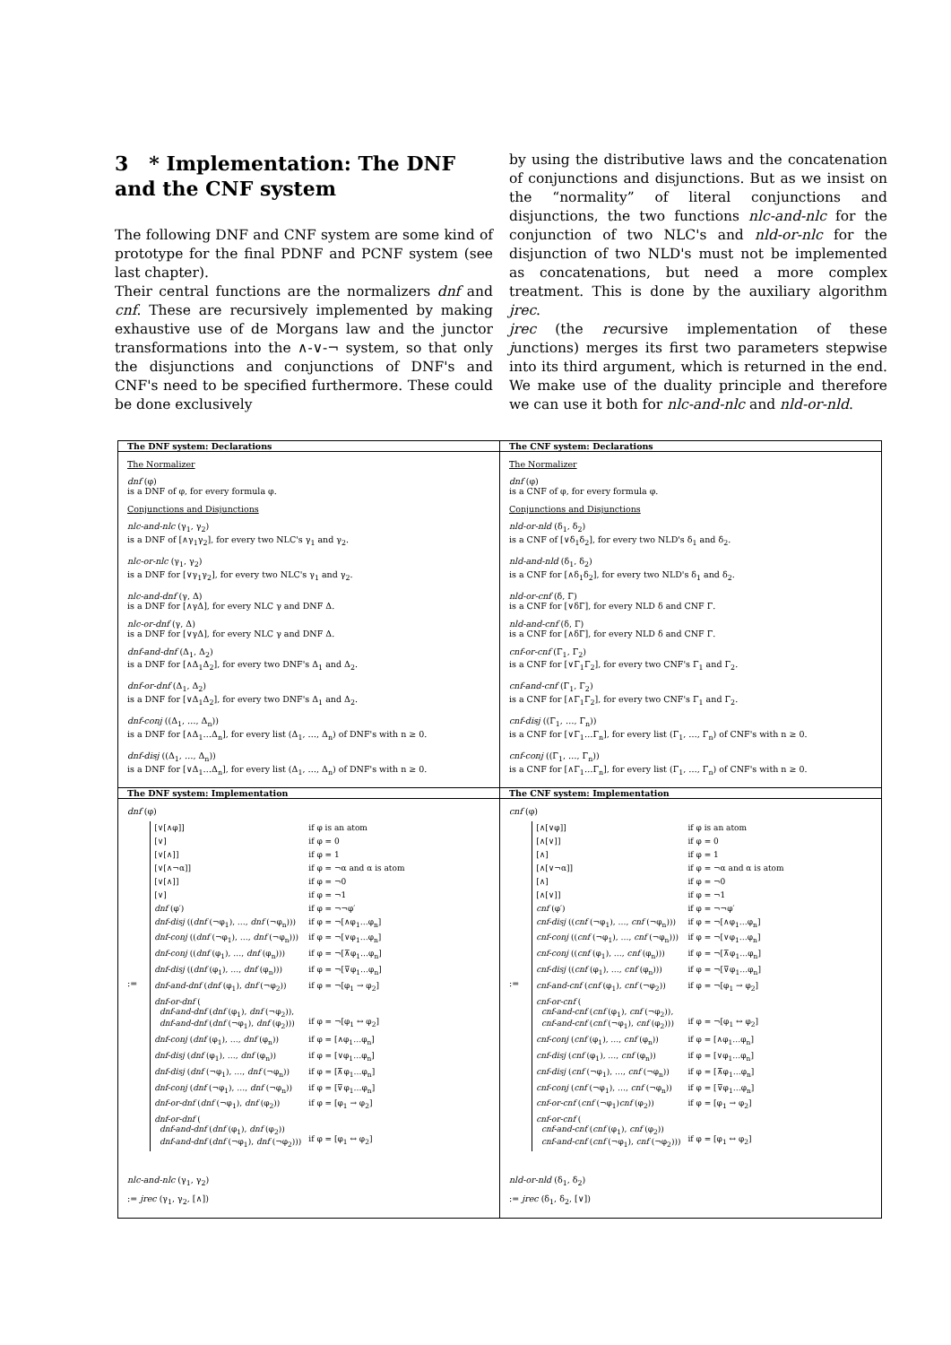3 * Implementation: The DNF and the CNF system
The following DNF and CNF system are some kind of prototype for the final PDNF and PCNF system (see last chapter).
Their central functions are the normalizers dnf and cnf. These are recursively implemented by making exhaustive use of de Morgans law and the junctor transformations into the ∧-∨-¬ system, so that only the disjunctions and conjunctions of DNF's and CNF's need to be specified furthermore. These could be done exclusively
by using the distributive laws and the concatenation of conjunctions and disjunctions. But as we insist on the “normality” of literal conjunctions and disjunctions, the two functions nlc-and-nlc for the conjunction of two NLC's and nld-or-nlc for the disjunction of two NLD's must not be implemented as concatenations, but need a more complex treatment. This is done by the auxiliary algorithm jrec.
jrec (the recursive implementation of these junctions) merges its first two parameters stepwise into its third argument, which is returned in the end. We make use of the duality principle and therefore we can use it both for nlc-and-nlc and nld-or-nld.
| The DNF system: Declarations | The CNF system: Declarations |
| The Normalizer dnf (φ) is a DNF of φ, for every formula φ. Conjunctions and Disjunctions nlc-and-nlc (γ<sub>1</sub>, γ<sub>2</sub>) is a DNF of [∧γ<sub>1</sub>γ<sub>2</sub>], for every two NLC's γ<sub>1</sub> and γ<sub>2</sub>. nlc-or-nlc (γ<sub>1</sub>, γ<sub>2</sub>) is a DNF for [∨γ<sub>1</sub>γ<sub>2</sub>], for every two NLC's γ<sub>1</sub> and γ<sub>2</sub>. nlc-and-dnf (γ, Δ) is a DNF for [∧γΔ], for every NLC γ and DNF Δ. nlc-or-dnf (γ, Δ) is a DNF for [∨γΔ], for every NLC γ and DNF Δ. dnf-and-dnf (Δ<sub>1</sub>, Δ<sub>2</sub>) is a DNF for [∧Δ<sub>1</sub>Δ<sub>2</sub>], for every two DNF's Δ<sub>1</sub> and Δ<sub>2</sub>. dnf-or-dnf (Δ<sub>1</sub>, Δ<sub>2</sub>) is a DNF for [∨Δ<sub>1</sub>Δ<sub>2</sub>], for every two DNF's Δ<sub>1</sub> and Δ<sub>2</sub>. dnf-conj ((Δ<sub>1</sub>, …, Δ<sub>n</sub>)) is a DNF for [∧Δ<sub>1</sub>…Δ<sub>n</sub>], for every list (Δ<sub>1</sub>, …, Δ<sub>n</sub>) of DNF's with n ≥ 0. dnf-disj ((Δ<sub>1</sub>, …, Δ<sub>n</sub>)) is a DNF for [∨Δ<sub>1</sub>…Δ<sub>n</sub>], for every list (Δ<sub>1</sub>, …, Δ<sub>n</sub>) of DNF's with n ≥ 0. | The Normalizer dnf (φ) is a CNF of φ, for every formula φ. Conjunctions and Disjunctions nld-or-nld (δ<sub>1</sub>, δ<sub>2</sub>) is a CNF of [∨δ<sub>1</sub>δ<sub>2</sub>], for every two NLD's δ<sub>1</sub> and δ<sub>2</sub>. nld-and-nld (δ<sub>1</sub>, δ<sub>2</sub>) is a CNF for [∧δ<sub>1</sub>δ<sub>2</sub>], for every two NLD's δ<sub>1</sub> and δ<sub>2</sub>. nld-or-cnf (δ, Γ) is a CNF for [∨δΓ], for every NLD δ and CNF Γ. nld-and-cnf (δ, Γ) is a CNF for [∧δΓ], for every NLD δ and CNF Γ. cnf-or-cnf (Γ<sub>1</sub>, Γ<sub>2</sub>) is a CNF for [∨Γ<sub>1</sub>Γ<sub>2</sub>], for every two CNF's Γ<sub>1</sub> and Γ<sub>2</sub>. cnf-and-cnf (Γ<sub>1</sub>, Γ<sub>2</sub>) is a CNF for [∧Γ<sub>1</sub>Γ<sub>2</sub>], for every two CNF's Γ<sub>1</sub> and Γ<sub>2</sub>. cnf-disj ((Γ<sub>1</sub>, …, Γ<sub>n</sub>)) is a CNF for [∨Γ<sub>1</sub>…Γ<sub>n</sub>], for every list (Γ<sub>1</sub>, …, Γ<sub>n</sub>) of CNF's with n ≥ 0. cnf-conj ((Γ<sub>1</sub>, …, Γ<sub>n</sub>)) is a CNF for [∧Γ<sub>1</sub>…Γ<sub>n</sub>], for every list (Γ<sub>1</sub>, …, Γ<sub>n</sub>) of CNF's with n ≥ 0. |
| The DNF system: Implementation | The CNF system: Implementation |
| dnf (φ) := / [∨[∧φ]] / if φ is an atom / / [∨] / if φ = 0 / / [∨[∧]] / if φ = 1 / / [∨[∧¬α]] / if φ = ¬α and α is atom / / [∨[∧]] / if φ = ¬0 / / [∨] / if φ = ¬1 / / dnf (φ′) / if φ = ¬¬φ′ / / dnf-disj (( dnf (¬φ<sub>1</sub>), …, dnf (¬φ<sub>n</sub>))) / if φ = ¬[∧φ<sub>1</sub>…φ<sub>n</sub>] / / dnf-conj (( dnf (¬φ<sub>1</sub>), …, dnf (¬φ<sub>n</sub>))) / if φ = ¬[∨φ<sub>1</sub>…φ<sub>n</sub>] / / dnf-conj (( dnf (φ<sub>1</sub>), …, dnf (φ<sub>n</sub>))) / if φ = ¬[⊼φ<sub>1</sub>…φ<sub>n</sub>] / / dnf-disj (( dnf (φ<sub>1</sub>), …, dnf (φ<sub>n</sub>))) / if φ = ¬[⊽φ<sub>1</sub>…φ<sub>n</sub>] / / dnf-and-dnf ( dnf (φ<sub>1</sub>), dnf (¬φ<sub>2</sub>)) / if φ = ¬[φ<sub>1</sub> → φ<sub>2</sub>] / / dnf-or-dnf ( dnf-and-dnf ( dnf (φ<sub>1</sub>), dnf (¬φ<sub>2</sub>)), dnf-and-dnf ( dnf (¬φ<sub>1</sub>), dnf (φ<sub>2</sub>))) / if φ = ¬[φ<sub>1</sub> ↔ φ<sub>2</sub>] / / dnf-conj ( dnf (φ<sub>1</sub>), …, dnf (φ<sub>n</sub>)) / if φ = [∧φ<sub>1</sub>…φ<sub>n</sub>] / / dnf-disj ( dnf (φ<sub>1</sub>), …, dnf (φ<sub>n</sub>)) / if φ = [∨φ<sub>1</sub>…φ<sub>n</sub>] / / dnf-disj ( dnf (¬φ<sub>1</sub>), …, dnf (¬φ<sub>n</sub>)) / if φ = [⊼φ<sub>1</sub>…φ<sub>n</sub>] / / dnf-conj ( dnf (¬φ<sub>1</sub>), …, dnf (¬φ<sub>n</sub>)) / if φ = [⊽φ<sub>1</sub>…φ<sub>n</sub>] / / dnf-or-dnf ( dnf (¬φ<sub>1</sub>), dnf (φ<sub>2</sub>)) / if φ = [φ<sub>1</sub> → φ<sub>2</sub>] / / dnf-or-dnf ( dnf-and-dnf ( dnf (φ<sub>1</sub>), dnf (φ<sub>2</sub>)) dnf-and-dnf ( dnf (¬φ<sub>1</sub>), dnf (¬φ<sub>2</sub>))) / if φ = [φ<sub>1</sub> ↔ φ<sub>2</sub>] / nlc-and-nlc (γ<sub>1</sub>, γ<sub>2</sub>) := jrec (γ<sub>1</sub>, γ<sub>2</sub>, [∧]) | cnf (φ) := / [∧[∨φ]] / if φ is an atom / / [∧[∨]] / if φ = 0 / / [∧] / if φ = 1 / / [∧[∨¬α]] / if φ = ¬α and α is atom / / [∧] / if φ = ¬0 / / [∧[∨]] / if φ = ¬1 / / cnf (φ′) / if φ = ¬¬φ′ / / cnf-disj (( cnf (¬φ<sub>1</sub>), …, cnf (¬φ<sub>n</sub>))) / if φ = ¬[∧φ<sub>1</sub>…φ<sub>n</sub>] / / cnf-conj (( cnf (¬φ<sub>1</sub>), …, cnf (¬φ<sub>n</sub>))) / if φ = ¬[∨φ<sub>1</sub>…φ<sub>n</sub>] / / cnf-conj (( cnf (φ<sub>1</sub>), …, cnf (φ<sub>n</sub>))) / if φ = ¬[⊼φ<sub>1</sub>…φ<sub>n</sub>] / / cnf-disj (( cnf (φ<sub>1</sub>), …, cnf (φ<sub>n</sub>))) / if φ = ¬[⊽φ<sub>1</sub>…φ<sub>n</sub>] / / cnf-and-cnf ( cnf (φ<sub>1</sub>), cnf (¬φ<sub>2</sub>)) / if φ = ¬[φ<sub>1</sub> → φ<sub>2</sub>] / / cnf-or-cnf ( cnf-and-cnf ( cnf (φ<sub>1</sub>), cnf (¬φ<sub>2</sub>)), cnf-and-cnf ( cnf (¬φ<sub>1</sub>), cnf (φ<sub>2</sub>))) / if φ = ¬[φ<sub>1</sub> ↔ φ<sub>2</sub>] / / cnf-conj ( cnf (φ<sub>1</sub>), …, cnf (φ<sub>n</sub>)) / if φ = [∧φ<sub>1</sub>…φ<sub>n</sub>] / / cnf-disj ( cnf (φ<sub>1</sub>), …, cnf (φ<sub>n</sub>)) / if φ = [∨φ<sub>1</sub>…φ<sub>n</sub>] / / cnf-disj ( cnf (¬φ<sub>1</sub>), …, cnf (¬φ<sub>n</sub>)) / if φ = [⊼φ<sub>1</sub>…φ<sub>n</sub>] / / cnf-conj ( cnf (¬φ<sub>1</sub>), …, cnf (¬φ<sub>n</sub>)) / if φ = [⊽φ<sub>1</sub>…φ<sub>n</sub>] / / cnf-or-cnf ( cnf (¬φ<sub>1</sub>) cnf (φ<sub>2</sub>)) / if φ = [φ<sub>1</sub> → φ<sub>2</sub>] / / cnf-or-cnf ( cnf-and-cnf ( cnf (φ<sub>1</sub>), cnf (φ<sub>2</sub>)) cnf-and-cnf ( cnf (¬φ<sub>1</sub>), cnf (¬φ<sub>2</sub>))) / if φ = [φ<sub>1</sub> ↔ φ<sub>2</sub>] / nld-or-nld (δ<sub>1</sub>, δ<sub>2</sub>) := jrec (δ<sub>1</sub>, δ<sub>2</sub>, [∨]) |